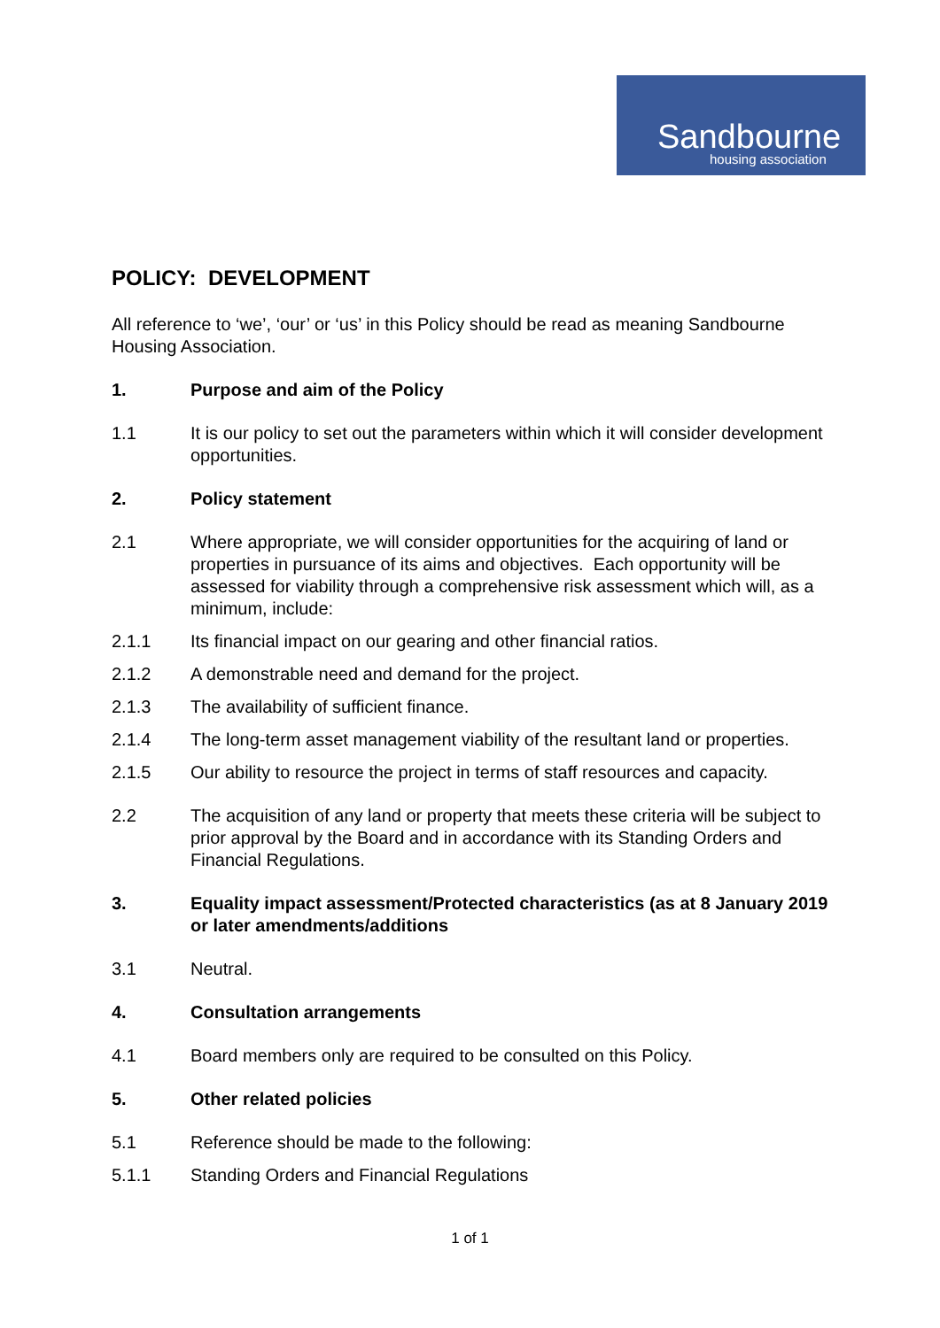Sandbourne
housing association
POLICY: DEVELOPMENT
All reference to ‘we’, ‘our’ or ‘us’ in this Policy should be read as meaning Sandbourne Housing Association.
1. Purpose and aim of the Policy
1.1 It is our policy to set out the parameters within which it will consider development opportunities.
2. Policy statement
2.1 Where appropriate, we will consider opportunities for the acquiring of land or properties in pursuance of its aims and objectives. Each opportunity will be assessed for viability through a comprehensive risk assessment which will, as a minimum, include:
2.1.1 Its financial impact on our gearing and other financial ratios.
2.1.2 A demonstrable need and demand for the project.
2.1.3 The availability of sufficient finance.
2.1.4 The long-term asset management viability of the resultant land or properties.
2.1.5 Our ability to resource the project in terms of staff resources and capacity.
2.2 The acquisition of any land or property that meets these criteria will be subject to prior approval by the Board and in accordance with its Standing Orders and Financial Regulations.
3. Equality impact assessment/Protected characteristics (as at 8 January 2019 or later amendments/additions
3.1 Neutral.
4. Consultation arrangements
4.1 Board members only are required to be consulted on this Policy.
5. Other related policies
5.1 Reference should be made to the following:
5.1.1 Standing Orders and Financial Regulations
1 of 1